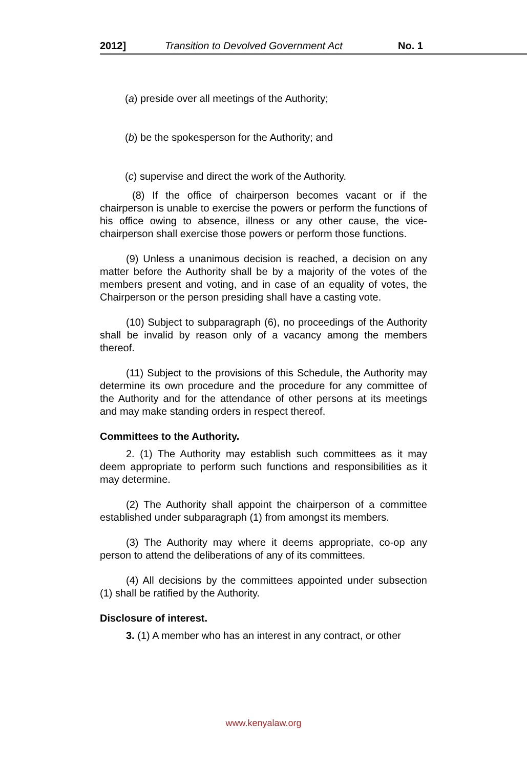2012] Transition to Devolved Government Act No. 1
(a) preside over all meetings of the Authority;
(b) be the spokesperson for the Authority; and
(c) supervise and direct the work of the Authority.
(8) If the office of chairperson becomes vacant or if the chairperson is unable to exercise the powers or perform the functions of his office owing to absence, illness or any other cause, the vice-chairperson shall exercise those powers or perform those functions.
(9) Unless a unanimous decision is reached, a decision on any matter before the Authority shall be by a majority of the votes of the members present and voting, and in case of an equality of votes, the Chairperson or the person presiding shall have a casting vote.
(10) Subject to subparagraph (6), no proceedings of the Authority shall be invalid by reason only of a vacancy among the members thereof.
(11) Subject to the provisions of this Schedule, the Authority may determine its own procedure and the procedure for any committee of the Authority and for the attendance of other persons at its meetings and may make standing orders in respect thereof.
Committees to the Authority.
2. (1) The Authority may establish such committees as it may deem appropriate to perform such functions and responsibilities as it may determine.
(2) The Authority shall appoint the chairperson of a committee established under subparagraph (1) from amongst its members.
(3) The Authority may where it deems appropriate, co-op any person to attend the deliberations of any of its committees.
(4) All decisions by the committees appointed under subsection (1) shall be ratified by the Authority.
Disclosure of interest.
3. (1) A member who has an interest in any contract, or other
www.kenyalaw.org